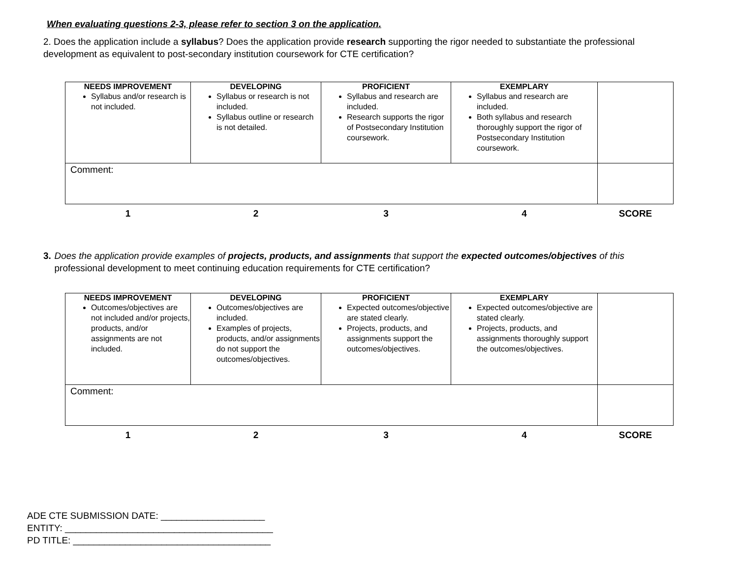When evaluating questions 2-3, please refer to section 3 on the application.
2. Does the application include a syllabus? Does the application provide research supporting the rigor needed to substantiate the professional development as equivalent to post-secondary institution coursework for CTE certification?
| NEEDS IMPROVEMENT Syllabus and/or research is not included. | DEVELOPING Syllabus or research is not included. Syllabus outline or research is not detailed. | PROFICIENT Syllabus and research are included. Research supports the rigor of Postsecondary Institution coursework. | EXEMPLARY Syllabus and research are included. Both syllabus and research thoroughly support the rigor of Postsecondary Institution coursework. | |
| Comment: | | | | |
| 1 | 2 | 3 | 4 | SCORE |
3. Does the application provide examples of projects, products, and assignments that support the expected outcomes/objectives of this professional development to meet continuing education requirements for CTE certification?
| NEEDS IMPROVEMENT Outcomes/objectives are not included and/or projects, products, and/or assignments are not included. | DEVELOPING Outcomes/objectives are included. Examples of projects, products, and/or assignments do not support the outcomes/objectives. | PROFICIENT Expected outcomes/objective are stated clearly. Projects, products, and assignments support the outcomes/objectives. | EXEMPLARY Expected outcomes/objective are stated clearly. Projects, products, and assignments thoroughly support the outcomes/objectives. | |
| Comment: | | | | |
| 1 | 2 | 3 | 4 | SCORE |
ADE CTE SUBMISSION DATE: ____________________
ENTITY: ________________________________________
PD TITLE: ______________________________________